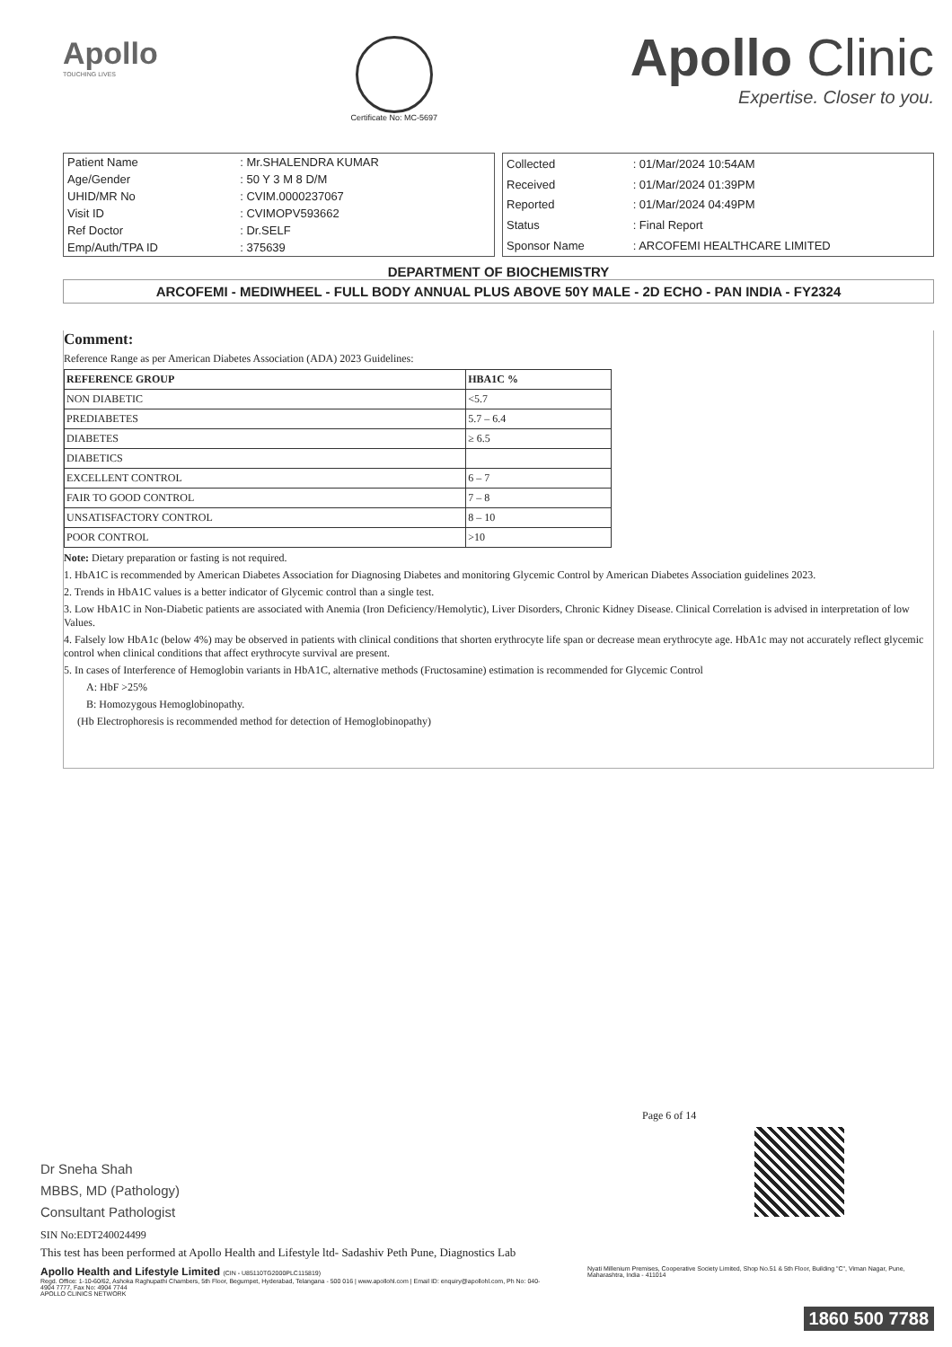Apollo
TOUCHING LIVES
Certificate No: MC-5697
Apollo Clinic
Expertise. Closer to you.
| Patient Name | : Mr.SHALENDRA KUMAR |
| Age/Gender | : 50 Y 3 M 8 D/M |
| UHID/MR No | : CVIM.0000237067 |
| Visit ID | : CVIMOPV593662 |
| Ref Doctor | : Dr.SELF |
| Emp/Auth/TPA ID | : 375639 |
| Collected | : 01/Mar/2024 10:54AM |
| Received | : 01/Mar/2024 01:39PM |
| Reported | : 01/Mar/2024 04:49PM |
| Status | : Final Report |
| Sponsor Name | : ARCOFEMI HEALTHCARE LIMITED |
DEPARTMENT OF BIOCHEMISTRY
ARCOFEMI - MEDIWHEEL - FULL BODY ANNUAL PLUS ABOVE 50Y MALE - 2D ECHO - PAN INDIA - FY2324
Comment:
Reference Range as per American Diabetes Association (ADA) 2023 Guidelines:
| REFERENCE GROUP | HBA1C % |
| --- | --- |
| NON DIABETIC | <5.7 |
| PREDIABETES | 5.7 – 6.4 |
| DIABETES | ≥ 6.5 |
| DIABETICS | |
| EXCELLENT CONTROL | 6 – 7 |
| FAIR TO GOOD CONTROL | 7 – 8 |
| UNSATISFACTORY CONTROL | 8 – 10 |
| POOR CONTROL | >10 |
Note: Dietary preparation or fasting is not required.
1. HbA1C is recommended by American Diabetes Association for Diagnosing Diabetes and monitoring Glycemic Control by American Diabetes Association guidelines 2023.
2. Trends in HbA1C values is a better indicator of Glycemic control than a single test.
3. Low HbA1C in Non-Diabetic patients are associated with Anemia (Iron Deficiency/Hemolytic), Liver Disorders, Chronic Kidney Disease. Clinical Correlation is advised in interpretation of low Values.
4. Falsely low HbA1c (below 4%) may be observed in patients with clinical conditions that shorten erythrocyte life span or decrease mean erythrocyte age. HbA1c may not accurately reflect glycemic control when clinical conditions that affect erythrocyte survival are present.
5. In cases of Interference of Hemoglobin variants in HbA1C, alternative methods (Fructosamine) estimation is recommended for Glycemic Control
A: HbF >25%
B: Homozygous Hemoglobinopathy.
(Hb Electrophoresis is recommended method for detection of Hemoglobinopathy)
Page 6 of 14
Dr Sneha Shah
MBBS, MD (Pathology)
Consultant Pathologist
SIN No:EDT240024499
This test has been performed at Apollo Health and Lifestyle ltd- Sadashiv Peth Pune, Diagnostics Lab
Apollo Health and Lifestyle Limited (CIN - U85110TG2000PLC115819)
Regd. Office: 1-10-60/62, Ashoka Raghupathi Chambers, 5th Floor, Begumpet, Hyderabad, Telangana - 500 016 | www.apollohl.com | Email ID: enquiry@apollohl.com, Ph No: 040-4904 7777, Fax No: 4904 7744
APOLLO CLINICS NETWORK
Nyati Millenium Premises, Cooperative Society Limited, Shop No.51 & 5th Floor, Building "C", Viman Nagar, Pune, Maharashtra, India - 411014
1860 500 7788